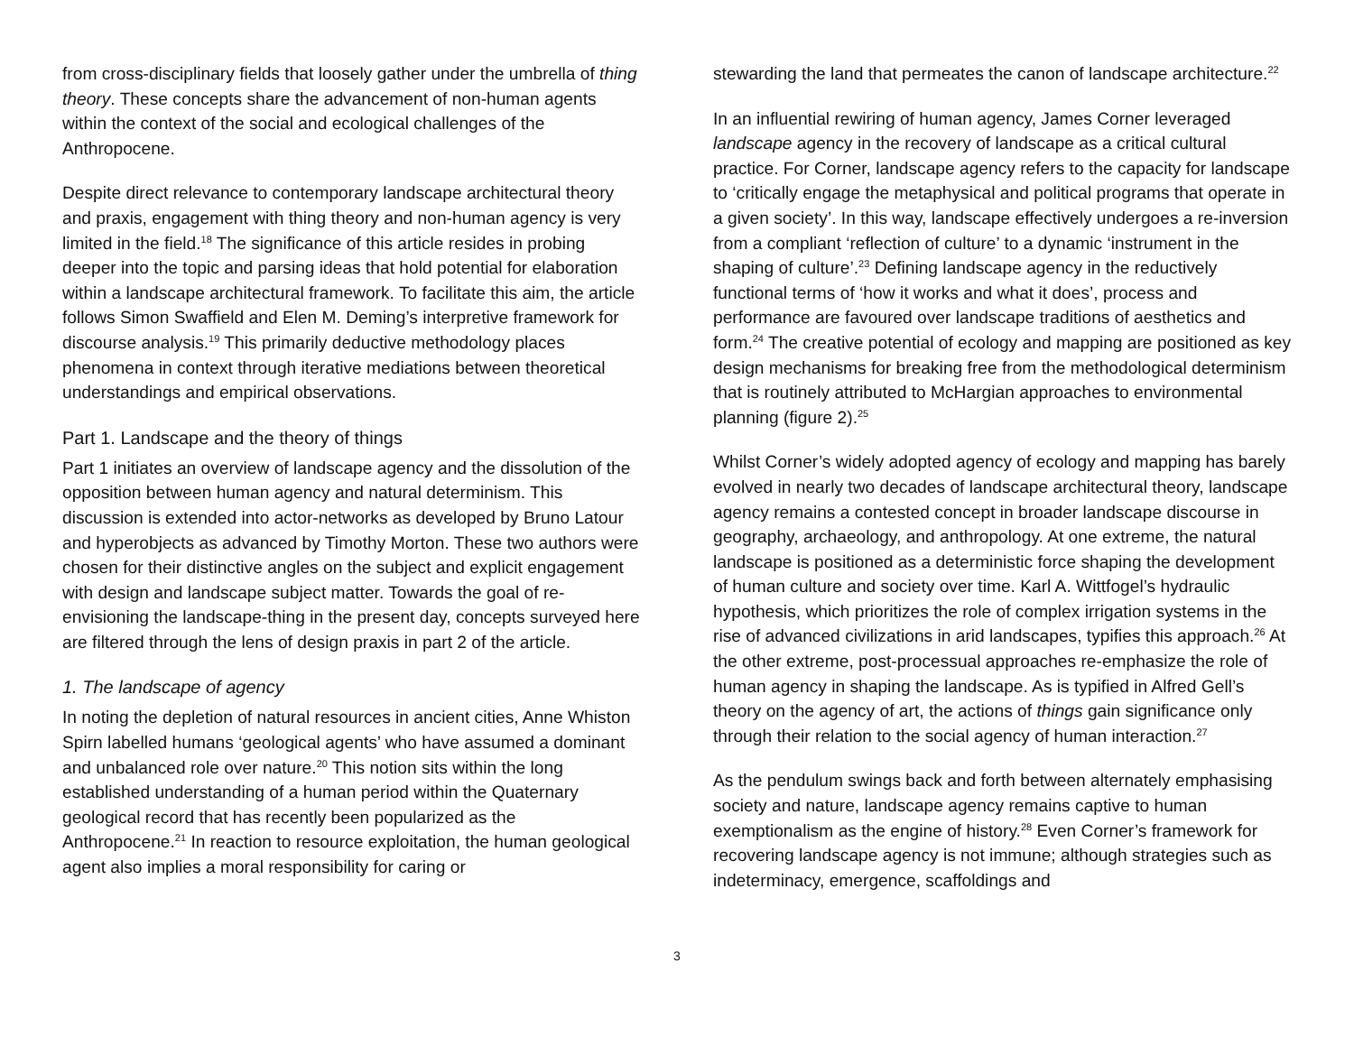from cross-disciplinary fields that loosely gather under the umbrella of thing theory. These concepts share the advancement of non-human agents within the context of the social and ecological challenges of the Anthropocene.
Despite direct relevance to contemporary landscape architectural theory and praxis, engagement with thing theory and non-human agency is very limited in the field.<sup>18</sup> The significance of this article resides in probing deeper into the topic and parsing ideas that hold potential for elaboration within a landscape architectural framework. To facilitate this aim, the article follows Simon Swaffield and Elen M. Deming’s interpretive framework for discourse analysis.<sup>19</sup> This primarily deductive methodology places phenomena in context through iterative mediations between theoretical understandings and empirical observations.
Part 1. Landscape and the theory of things
Part 1 initiates an overview of landscape agency and the dissolution of the opposition between human agency and natural determinism. This discussion is extended into actor-networks as developed by Bruno Latour and hyperobjects as advanced by Timothy Morton. These two authors were chosen for their distinctive angles on the subject and explicit engagement with design and landscape subject matter. Towards the goal of re-envisioning the landscape-thing in the present day, concepts surveyed here are filtered through the lens of design praxis in part 2 of the article.
1. The landscape of agency
In noting the depletion of natural resources in ancient cities, Anne Whiston Spirn labelled humans ‘geological agents’ who have assumed a dominant and unbalanced role over nature.<sup>20</sup> This notion sits within the long established understanding of a human period within the Quaternary geological record that has recently been popularized as the Anthropocene.<sup>21</sup> In reaction to resource exploitation, the human geological agent also implies a moral responsibility for caring or
stewarding the land that permeates the canon of landscape architecture.<sup>22</sup>
In an influential rewiring of human agency, James Corner leveraged landscape agency in the recovery of landscape as a critical cultural practice. For Corner, landscape agency refers to the capacity for landscape to ‘critically engage the metaphysical and political programs that operate in a given society’. In this way, landscape effectively undergoes a re-inversion from a compliant ‘reflection of culture’ to a dynamic ‘instrument in the shaping of culture’.<sup>23</sup> Defining landscape agency in the reductively functional terms of ‘how it works and what it does’, process and performance are favoured over landscape traditions of aesthetics and form.<sup>24</sup> The creative potential of ecology and mapping are positioned as key design mechanisms for breaking free from the methodological determinism that is routinely attributed to McHargian approaches to environmental planning (figure 2).<sup>25</sup>
Whilst Corner’s widely adopted agency of ecology and mapping has barely evolved in nearly two decades of landscape architectural theory, landscape agency remains a contested concept in broader landscape discourse in geography, archaeology, and anthropology. At one extreme, the natural landscape is positioned as a deterministic force shaping the development of human culture and society over time. Karl A. Wittfogel’s hydraulic hypothesis, which prioritizes the role of complex irrigation systems in the rise of advanced civilizations in arid landscapes, typifies this approach.<sup>26</sup> At the other extreme, post-processual approaches re-emphasize the role of human agency in shaping the landscape. As is typified in Alfred Gell’s theory on the agency of art, the actions of things gain significance only through their relation to the social agency of human interaction.<sup>27</sup>
As the pendulum swings back and forth between alternately emphasising society and nature, landscape agency remains captive to human exemptionalism as the engine of history.<sup>28</sup> Even Corner’s framework for recovering landscape agency is not immune; although strategies such as indeterminacy, emergence, scaffoldings and
3